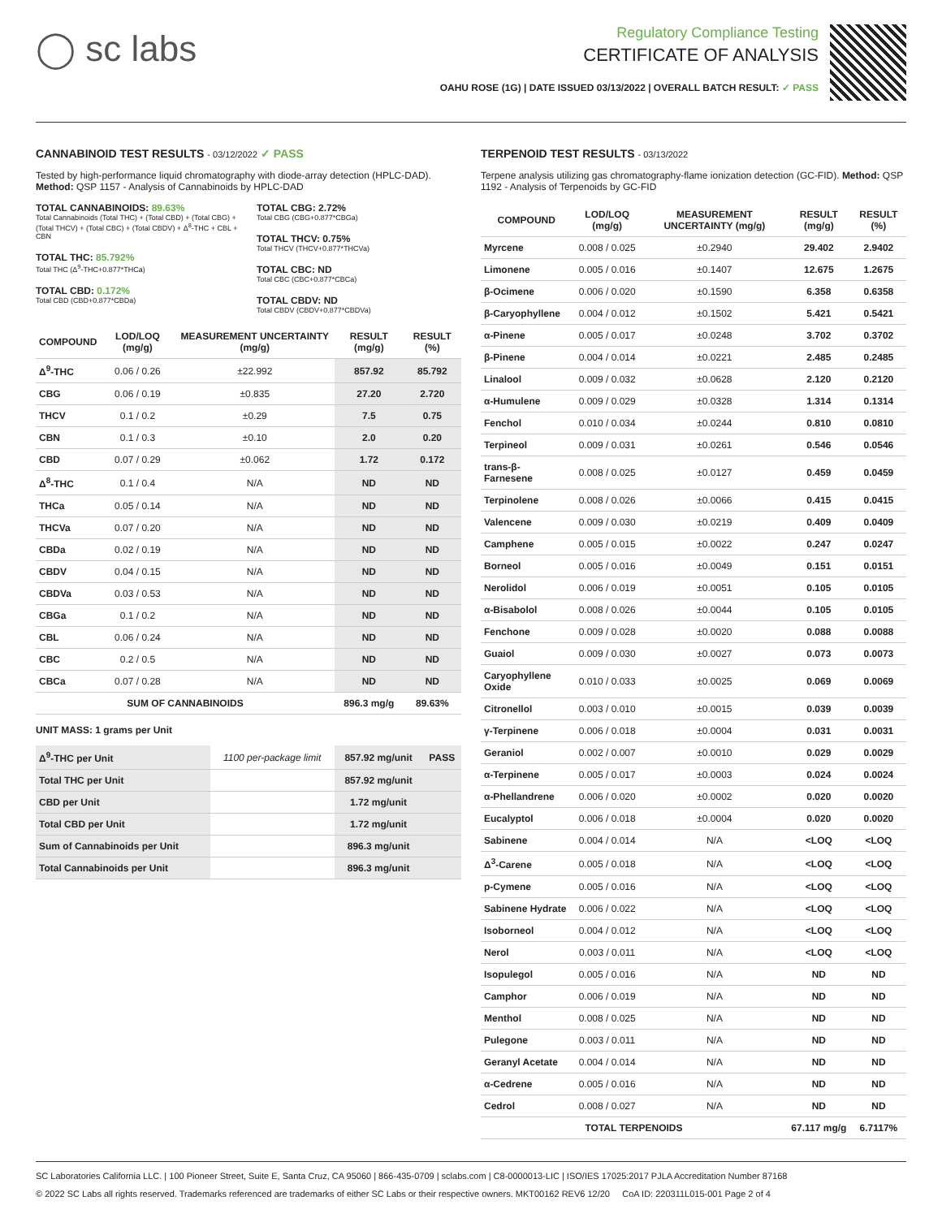◯ sc labs
Regulatory Compliance Testing
CERTIFICATE OF ANALYSIS
OAHU ROSE (1G) | DATE ISSUED 03/13/2022 | OVERALL BATCH RESULT: ✓ PASS
CANNABINOID TEST RESULTS - 03/12/2022 ✓ PASS
Tested by high-performance liquid chromatography with diode-array detection (HPLC-DAD). Method: QSP 1157 - Analysis of Cannabinoids by HPLC-DAD
TOTAL CANNABINOIDS: 89.63%
Total Cannabinoids (Total THC) + (Total CBD) + (Total CBG) + (Total THCV) + (Total CBC) + (Total CBDV) + Δ<sup>8</sup>-THC + CBL + CBN
TOTAL THC: 85.792%
Total THC (Δ<sup>9</sup>-THC+0.877*THCa)
TOTAL CBD: 0.172%
Total CBD (CBD+0.877*CBDa)
TOTAL CBG: 2.72%
Total CBG (CBG+0.877*CBGa)
TOTAL THCV: 0.75%
Total THCV (THCV+0.877*THCVa)
TOTAL CBC: ND
Total CBC (CBC+0.877*CBCa)
TOTAL CBDV: ND
Total CBDV (CBDV+0.877*CBDVa)
| COMPOUND | LOD/LOQ (mg/g) | MEASUREMENT UNCERTAINTY (mg/g) | RESULT (mg/g) | RESULT (%) |
| --- | --- | --- | --- | --- |
| Δ<sup>9</sup>-THC | 0.06 / 0.26 | ±22.992 | 857.92 | 85.792 |
| CBG | 0.06 / 0.19 | ±0.835 | 27.20 | 2.720 |
| THCV | 0.1 / 0.2 | ±0.29 | 7.5 | 0.75 |
| CBN | 0.1 / 0.3 | ±0.10 | 2.0 | 0.20 |
| CBD | 0.07 / 0.29 | ±0.062 | 1.72 | 0.172 |
| Δ<sup>8</sup>-THC | 0.1 / 0.4 | N/A | ND | ND |
| THCa | 0.05 / 0.14 | N/A | ND | ND |
| THCVa | 0.07 / 0.20 | N/A | ND | ND |
| CBDa | 0.02 / 0.19 | N/A | ND | ND |
| CBDV | 0.04 / 0.15 | N/A | ND | ND |
| CBDVa | 0.03 / 0.53 | N/A | ND | ND |
| CBGa | 0.1 / 0.2 | N/A | ND | ND |
| CBL | 0.06 / 0.24 | N/A | ND | ND |
| CBC | 0.2 / 0.5 | N/A | ND | ND |
| CBCa | 0.07 / 0.28 | N/A | ND | ND |
| SUM OF CANNABINOIDS | | | 896.3 mg/g | 89.63% |
UNIT MASS: 1 grams per Unit
| Δ<sup>9</sup>-THC per Unit | 1100 per-package limit | 857.92 mg/unit | PASS |
| Total THC per Unit | | 857.92 mg/unit | |
| CBD per Unit | | 1.72 mg/unit | |
| Total CBD per Unit | | 1.72 mg/unit | |
| Sum of Cannabinoids per Unit | | 896.3 mg/unit | |
| Total Cannabinoids per Unit | | 896.3 mg/unit | |
TERPENOID TEST RESULTS - 03/13/2022
Terpene analysis utilizing gas chromatography-flame ionization detection (GC-FID). Method: QSP 1192 - Analysis of Terpenoids by GC-FID
| COMPOUND | LOD/LOQ (mg/g) | MEASUREMENT UNCERTAINTY (mg/g) | RESULT (mg/g) | RESULT (%) |
| --- | --- | --- | --- | --- |
| Myrcene | 0.008 / 0.025 | ±0.2940 | 29.402 | 2.9402 |
| Limonene | 0.005 / 0.016 | ±0.1407 | 12.675 | 1.2675 |
| β-Ocimene | 0.006 / 0.020 | ±0.1590 | 6.358 | 0.6358 |
| β-Caryophyllene | 0.004 / 0.012 | ±0.1502 | 5.421 | 0.5421 |
| α-Pinene | 0.005 / 0.017 | ±0.0248 | 3.702 | 0.3702 |
| β-Pinene | 0.004 / 0.014 | ±0.0221 | 2.485 | 0.2485 |
| Linalool | 0.009 / 0.032 | ±0.0628 | 2.120 | 0.2120 |
| α-Humulene | 0.009 / 0.029 | ±0.0328 | 1.314 | 0.1314 |
| Fenchol | 0.010 / 0.034 | ±0.0244 | 0.810 | 0.0810 |
| Terpineol | 0.009 / 0.031 | ±0.0261 | 0.546 | 0.0546 |
| trans-β-Farnesene | 0.008 / 0.025 | ±0.0127 | 0.459 | 0.0459 |
| Terpinolene | 0.008 / 0.026 | ±0.0066 | 0.415 | 0.0415 |
| Valencene | 0.009 / 0.030 | ±0.0219 | 0.409 | 0.0409 |
| Camphene | 0.005 / 0.015 | ±0.0022 | 0.247 | 0.0247 |
| Borneol | 0.005 / 0.016 | ±0.0049 | 0.151 | 0.0151 |
| Nerolidol | 0.006 / 0.019 | ±0.0051 | 0.105 | 0.0105 |
| α-Bisabolol | 0.008 / 0.026 | ±0.0044 | 0.105 | 0.0105 |
| Fenchone | 0.009 / 0.028 | ±0.0020 | 0.088 | 0.0088 |
| Guaiol | 0.009 / 0.030 | ±0.0027 | 0.073 | 0.0073 |
| Caryophyllene Oxide | 0.010 / 0.033 | ±0.0025 | 0.069 | 0.0069 |
| Citronellol | 0.003 / 0.010 | ±0.0015 | 0.039 | 0.0039 |
| γ-Terpinene | 0.006 / 0.018 | ±0.0004 | 0.031 | 0.0031 |
| Geraniol | 0.002 / 0.007 | ±0.0010 | 0.029 | 0.0029 |
| α-Terpinene | 0.005 / 0.017 | ±0.0003 | 0.024 | 0.0024 |
| α-Phellandrene | 0.006 / 0.020 | ±0.0002 | 0.020 | 0.0020 |
| Eucalyptol | 0.006 / 0.018 | ±0.0004 | 0.020 | 0.0020 |
| Sabinene | 0.004 / 0.014 | N/A | <LOQ | <LOQ |
| Δ<sup>3</sup>-Carene | 0.005 / 0.018 | N/A | <LOQ | <LOQ |
| p-Cymene | 0.005 / 0.016 | N/A | <LOQ | <LOQ |
| Sabinene Hydrate | 0.006 / 0.022 | N/A | <LOQ | <LOQ |
| Isoborneol | 0.004 / 0.012 | N/A | <LOQ | <LOQ |
| Nerol | 0.003 / 0.011 | N/A | <LOQ | <LOQ |
| Isopulegol | 0.005 / 0.016 | N/A | ND | ND |
| Camphor | 0.006 / 0.019 | N/A | ND | ND |
| Menthol | 0.008 / 0.025 | N/A | ND | ND |
| Pulegone | 0.003 / 0.011 | N/A | ND | ND |
| Geranyl Acetate | 0.004 / 0.014 | N/A | ND | ND |
| α-Cedrene | 0.005 / 0.016 | N/A | ND | ND |
| Cedrol | 0.008 / 0.027 | N/A | ND | ND |
| TOTAL TERPENOIDS | | | 67.117 mg/g | 6.7117% |
SC Laboratories California LLC. | 100 Pioneer Street, Suite E, Santa Cruz, CA 95060 | 866-435-0709 | sclabs.com | C8-0000013-LIC | ISO/IES 17025:2017 PJLA Accreditation Number 87168
© 2022 SC Labs all rights reserved. Trademarks referenced are trademarks of either SC Labs or their respective owners. MKT00162 REV6 12/20 CoA ID: 220311L015-001 Page 2 of 4